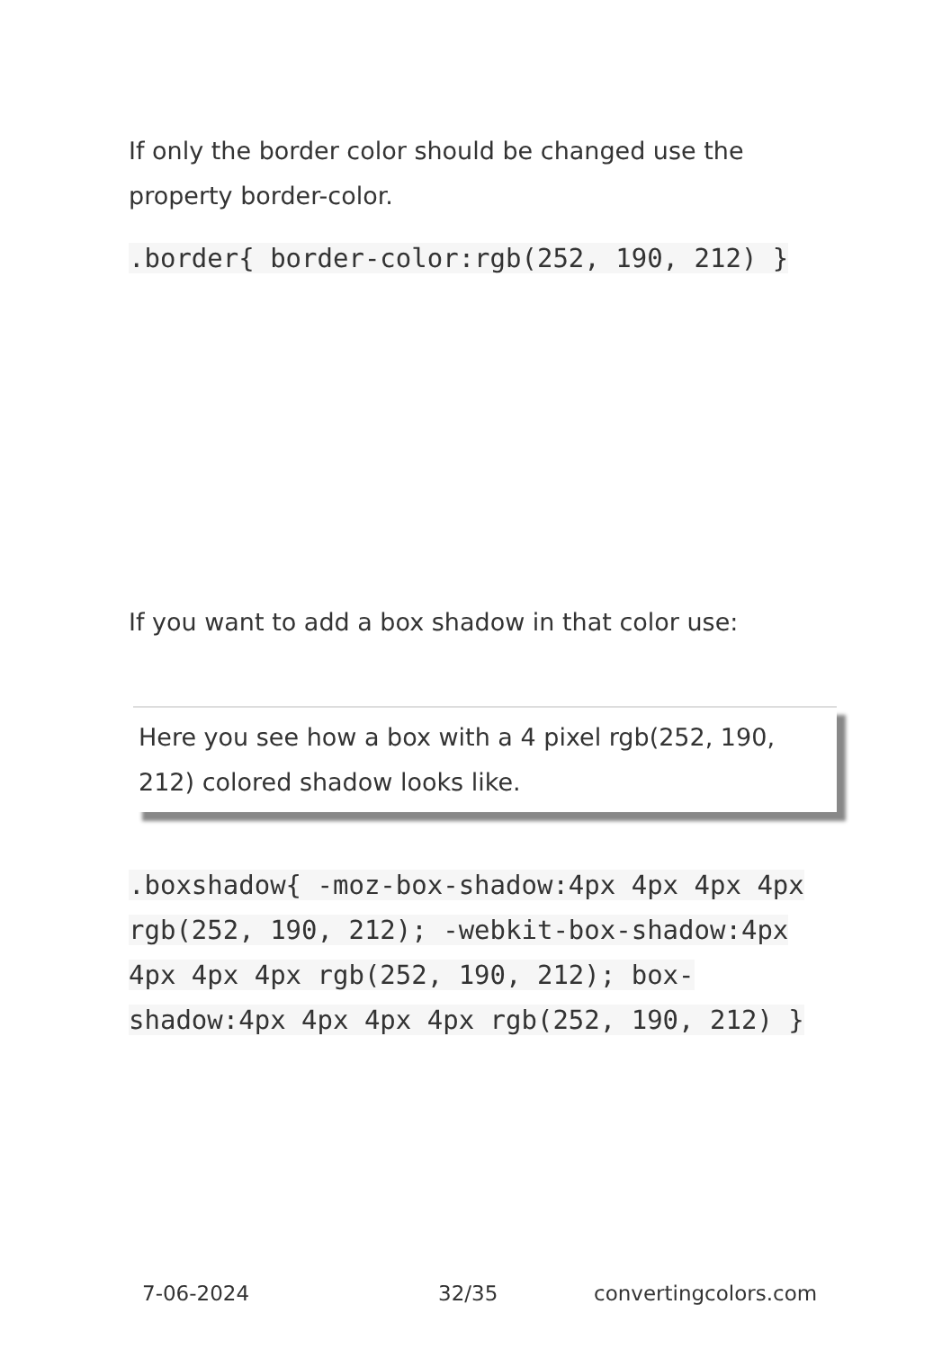If only the border color should be changed use the property border-color.
.border{ border-color:rgb(252, 190, 212) }
If you want to add a box shadow in that color use:
Here you see how a box with a 4 pixel rgb(252, 190, 212) colored shadow looks like.
.boxshadow{ -moz-box-shadow:4px 4px 4px 4px rgb(252, 190, 212); -webkit-box-shadow:4px 4px 4px 4px rgb(252, 190, 212); box-shadow:4px 4px 4px 4px rgb(252, 190, 212) }
7-06-2024 32/35 convertingcolors.com